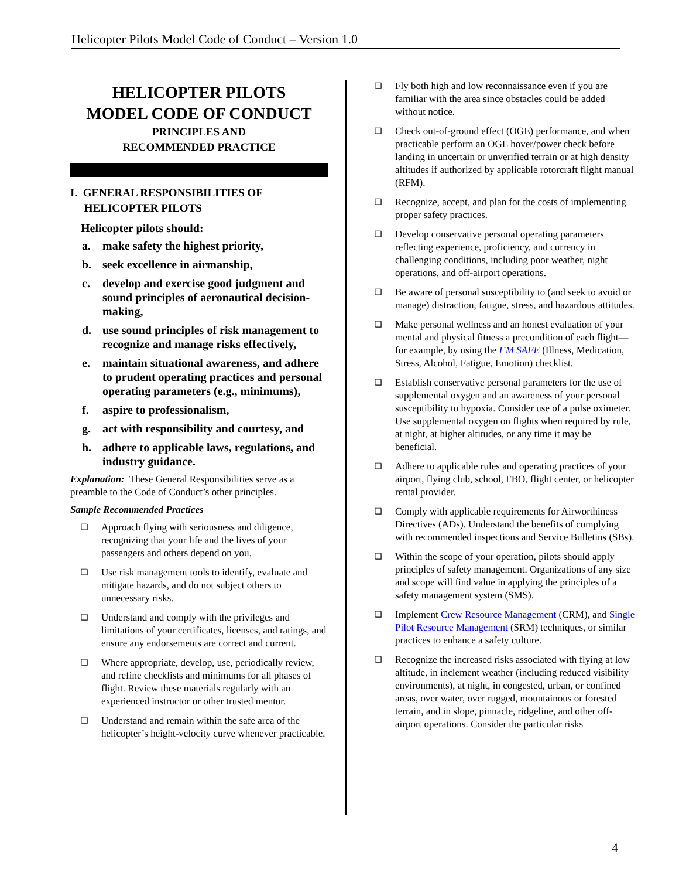Helicopter Pilots Model Code of Conduct – Version 1.0
HELICOPTER PILOTS
MODEL CODE OF CONDUCT
PRINCIPLES AND
RECOMMENDED PRACTICE
I. GENERAL RESPONSIBILITIES OF
HELICOPTER PILOTS
Helicopter pilots should:
a. make safety the highest priority,
b. seek excellence in airmanship,
c. develop and exercise good judgment and sound principles of aeronautical decision-making,
d. use sound principles of risk management to recognize and manage risks effectively,
e. maintain situational awareness, and adhere to prudent operating practices and personal operating parameters (e.g., minimums),
f. aspire to professionalism,
g. act with responsibility and courtesy, and
h. adhere to applicable laws, regulations, and industry guidance.
Explanation: These General Responsibilities serve as a preamble to the Code of Conduct’s other principles.
Sample Recommended Practices
❑ Approach flying with seriousness and diligence, recognizing that your life and the lives of your passengers and others depend on you.
❑ Use risk management tools to identify, evaluate and mitigate hazards, and do not subject others to unnecessary risks.
❑ Understand and comply with the privileges and limitations of your certificates, licenses, and ratings, and ensure any endorsements are correct and current.
❑ Where appropriate, develop, use, periodically review, and refine checklists and minimums for all phases of flight. Review these materials regularly with an experienced instructor or other trusted mentor.
❑ Understand and remain within the safe area of the helicopter’s height-velocity curve whenever practicable.
❑ Fly both high and low reconnaissance even if you are familiar with the area since obstacles could be added without notice.
❑ Check out-of-ground effect (OGE) performance, and when practicable perform an OGE hover/power check before landing in uncertain or unverified terrain or at high density altitudes if authorized by applicable rotorcraft flight manual (RFM).
❑ Recognize, accept, and plan for the costs of implementing proper safety practices.
❑ Develop conservative personal operating parameters reflecting experience, proficiency, and currency in challenging conditions, including poor weather, night operations, and off-airport operations.
❑ Be aware of personal susceptibility to (and seek to avoid or manage) distraction, fatigue, stress, and hazardous attitudes.
❑ Make personal wellness and an honest evaluation of your mental and physical fitness a precondition of each flight—for example, by using the I’M SAFE (Illness, Medication, Stress, Alcohol, Fatigue, Emotion) checklist.
❑ Establish conservative personal parameters for the use of supplemental oxygen and an awareness of your personal susceptibility to hypoxia. Consider use of a pulse oximeter. Use supplemental oxygen on flights when required by rule, at night, at higher altitudes, or any time it may be beneficial.
❑ Adhere to applicable rules and operating practices of your airport, flying club, school, FBO, flight center, or helicopter rental provider.
❑ Comply with applicable requirements for Airworthiness Directives (ADs). Understand the benefits of complying with recommended inspections and Service Bulletins (SBs).
❑ Within the scope of your operation, pilots should apply principles of safety management. Organizations of any size and scope will find value in applying the principles of a safety management system (SMS).
❑ Implement Crew Resource Management (CRM), and Single Pilot Resource Management (SRM) techniques, or similar practices to enhance a safety culture.
❑ Recognize the increased risks associated with flying at low altitude, in inclement weather (including reduced visibility environments), at night, in congested, urban, or confined areas, over water, over rugged, mountainous or forested terrain, and in slope, pinnacle, ridgeline, and other off-airport operations. Consider the particular risks
4